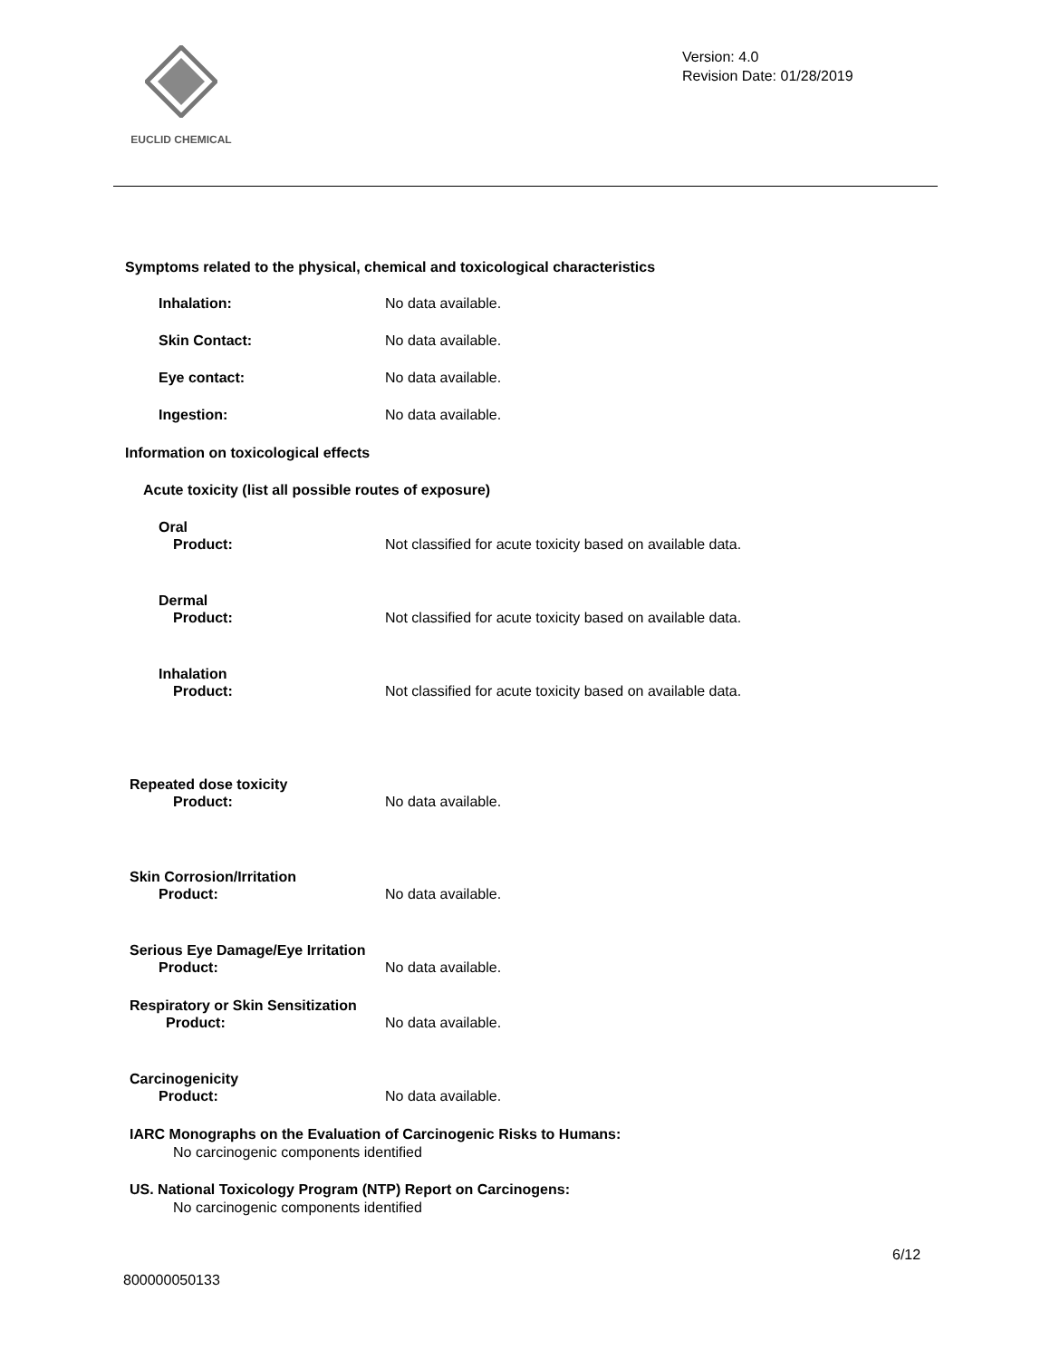EUCLID CHEMICAL
Version: 4.0
Revision Date: 01/28/2019
Symptoms related to the physical, chemical and toxicological characteristics
Inhalation: No data available.
Skin Contact: No data available.
Eye contact: No data available.
Ingestion: No data available.
Information on toxicological effects
Acute toxicity (list all possible routes of exposure)
Oral
Product: Not classified for acute toxicity based on available data.
Dermal
Product: Not classified for acute toxicity based on available data.
Inhalation
Product: Not classified for acute toxicity based on available data.
Repeated dose toxicity
Product: No data available.
Skin Corrosion/Irritation
Product: No data available.
Serious Eye Damage/Eye Irritation
Product: No data available.
Respiratory or Skin Sensitization
Product: No data available.
Carcinogenicity
Product: No data available.
IARC Monographs on the Evaluation of Carcinogenic Risks to Humans:
No carcinogenic components identified
US. National Toxicology Program (NTP) Report on Carcinogens:
No carcinogenic components identified
6/12
800000050133